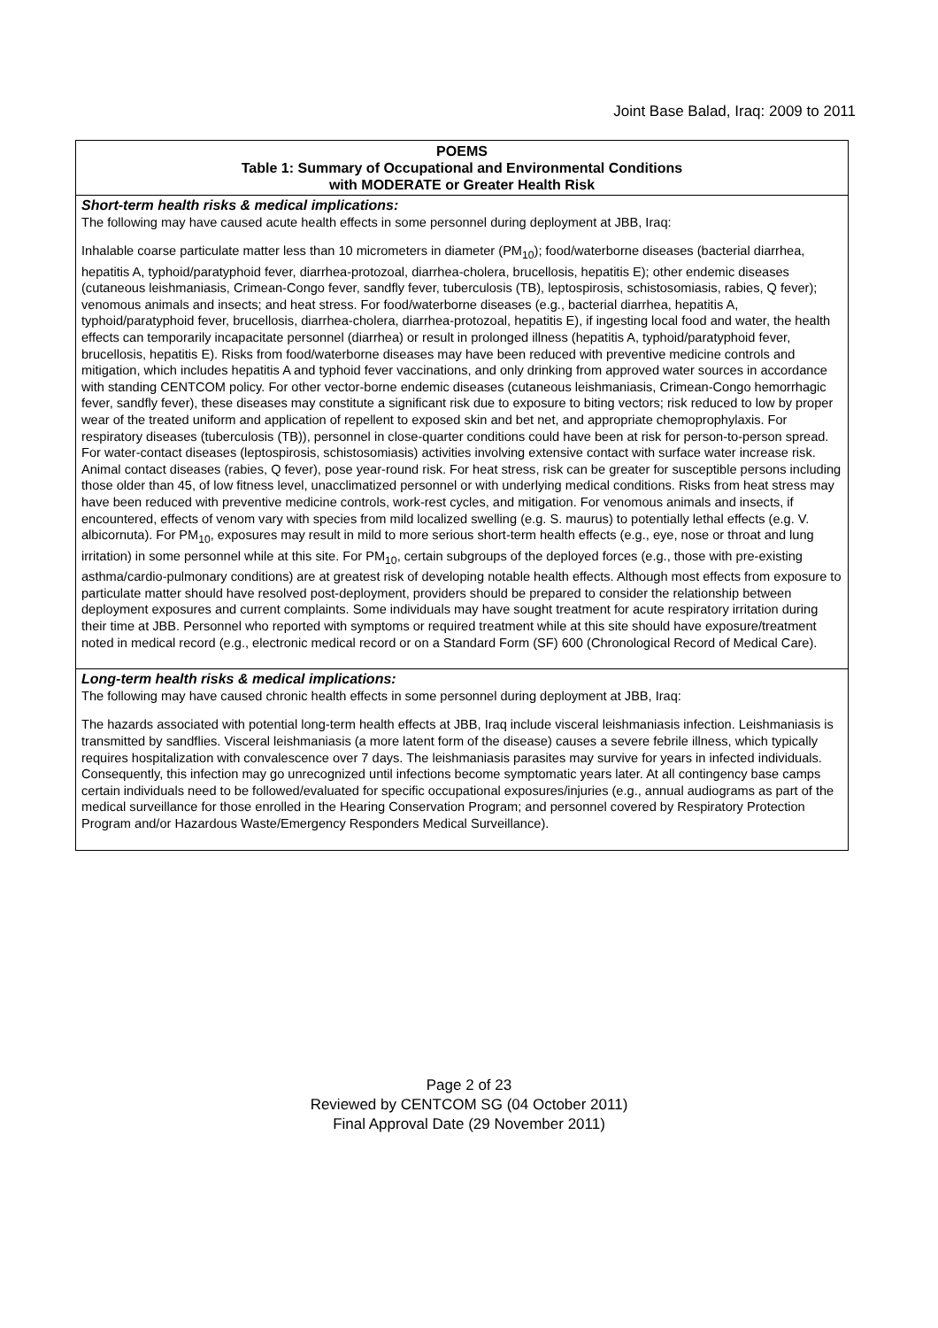Joint Base Balad, Iraq: 2009 to 2011
| POEMS Table 1: Summary of Occupational and Environmental Conditions with MODERATE or Greater Health Risk |
| --- |
| Short-term health risks & medical implications: The following may have caused acute health effects in some personnel during deployment at JBB, Iraq: Inhalable coarse particulate matter less than 10 micrometers in diameter (PM<sub>10</sub>); food/waterborne diseases (bacterial diarrhea, hepatitis A, typhoid/paratyphoid fever, diarrhea-protozoal, diarrhea-cholera, brucellosis, hepatitis E); other endemic diseases (cutaneous leishmaniasis, Crimean-Congo fever, sandfly fever, tuberculosis (TB), leptospirosis, schistosomiasis, rabies, Q fever); venomous animals and insects; and heat stress. For food/waterborne diseases (e.g., bacterial diarrhea, hepatitis A, typhoid/paratyphoid fever, brucellosis, diarrhea-cholera, diarrhea-protozoal, hepatitis E), if ingesting local food and water, the health effects can temporarily incapacitate personnel (diarrhea) or result in prolonged illness (hepatitis A, typhoid/paratyphoid fever, brucellosis, hepatitis E). Risks from food/waterborne diseases may have been reduced with preventive medicine controls and mitigation, which includes hepatitis A and typhoid fever vaccinations, and only drinking from approved water sources in accordance with standing CENTCOM policy. For other vector-borne endemic diseases (cutaneous leishmaniasis, Crimean-Congo hemorrhagic fever, sandfly fever), these diseases may constitute a significant risk due to exposure to biting vectors; risk reduced to low by proper wear of the treated uniform and application of repellent to exposed skin and bet net, and appropriate chemoprophylaxis. For respiratory diseases (tuberculosis (TB)), personnel in close-quarter conditions could have been at risk for person-to-person spread. For water-contact diseases (leptospirosis, schistosomiasis) activities involving extensive contact with surface water increase risk. Animal contact diseases (rabies, Q fever), pose year-round risk. For heat stress, risk can be greater for susceptible persons including those older than 45, of low fitness level, unacclimatized personnel or with underlying medical conditions. Risks from heat stress may have been reduced with preventive medicine controls, work-rest cycles, and mitigation. For venomous animals and insects, if encountered, effects of venom vary with species from mild localized swelling (e.g. S. maurus) to potentially lethal effects (e.g. V. albicornuta). For PM<sub>10</sub>, exposures may result in mild to more serious short-term health effects (e.g., eye, nose or throat and lung irritation) in some personnel while at this site. For PM<sub>10</sub>, certain subgroups of the deployed forces (e.g., those with pre-existing asthma/cardio-pulmonary conditions) are at greatest risk of developing notable health effects. Although most effects from exposure to particulate matter should have resolved post-deployment, providers should be prepared to consider the relationship between deployment exposures and current complaints. Some individuals may have sought treatment for acute respiratory irritation during their time at JBB. Personnel who reported with symptoms or required treatment while at this site should have exposure/treatment noted in medical record (e.g., electronic medical record or on a Standard Form (SF) 600 (Chronological Record of Medical Care). |
| Long-term health risks & medical implications: The following may have caused chronic health effects in some personnel during deployment at JBB, Iraq: The hazards associated with potential long-term health effects at JBB, Iraq include visceral leishmaniasis infection. Leishmaniasis is transmitted by sandflies. Visceral leishmaniasis (a more latent form of the disease) causes a severe febrile illness, which typically requires hospitalization with convalescence over 7 days. The leishmaniasis parasites may survive for years in infected individuals. Consequently, this infection may go unrecognized until infections become symptomatic years later. At all contingency base camps certain individuals need to be followed/evaluated for specific occupational exposures/injuries (e.g., annual audiograms as part of the medical surveillance for those enrolled in the Hearing Conservation Program; and personnel covered by Respiratory Protection Program and/or Hazardous Waste/Emergency Responders Medical Surveillance). |
Page 2 of 23
Reviewed by CENTCOM SG (04 October 2011)
Final Approval Date (29 November 2011)